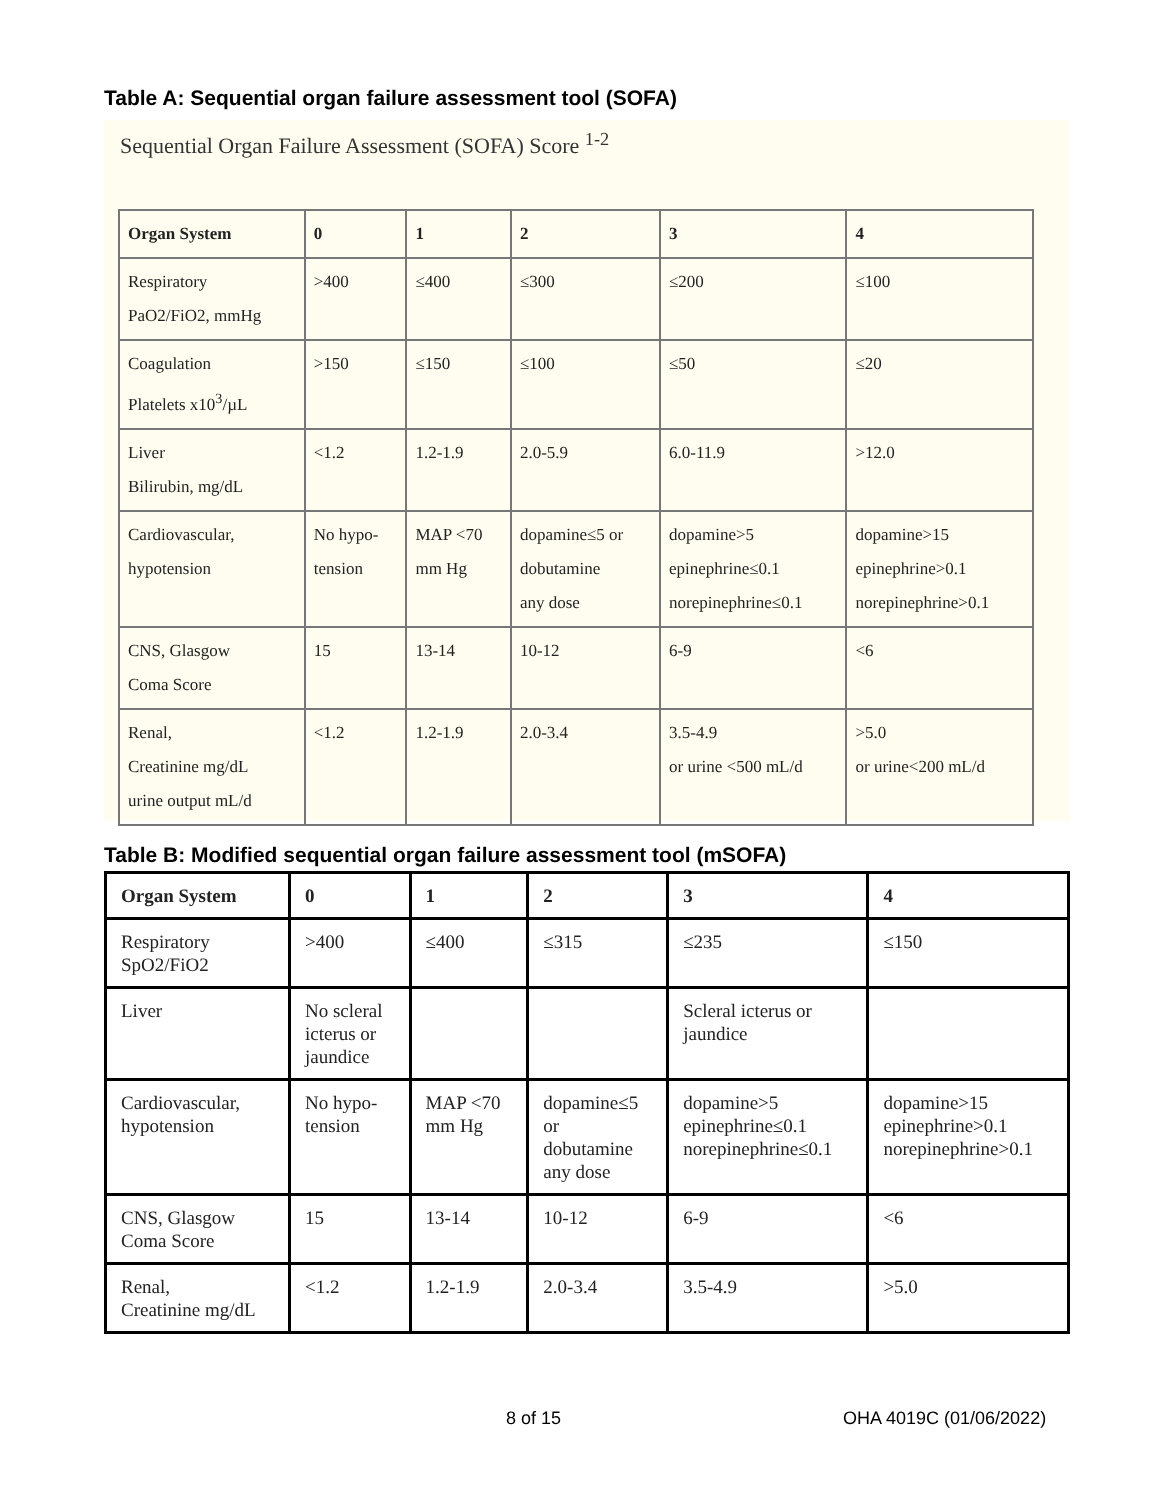Table A: Sequential organ failure assessment tool (SOFA)
Sequential Organ Failure Assessment (SOFA) Score <sup>1-2</sup>
| Organ System | 0 | 1 | 2 | 3 | 4 |
| --- | --- | --- | --- | --- | --- |
| Respiratory PaO2/FiO2, mmHg | >400 | ≤400 | ≤300 | ≤200 | ≤100 |
| Coagulation Platelets x10<sup>3</sup>/µL | >150 | ≤150 | ≤100 | ≤50 | ≤20 |
| Liver Bilirubin, mg/dL | <1.2 | 1.2-1.9 | 2.0-5.9 | 6.0-11.9 | >12.0 |
| Cardiovascular, hypotension | No hypo- tension | MAP <70 mm Hg | dopamine≤5 or dobutamine any dose | dopamine>5 epinephrine≤0.1 norepinephrine≤0.1 | dopamine>15 epinephrine>0.1 norepinephrine>0.1 |
| CNS, Glasgow Coma Score | 15 | 13-14 | 10-12 | 6-9 | <6 |
| Renal, Creatinine mg/dL urine output mL/d | <1.2 | 1.2-1.9 | 2.0-3.4 | 3.5-4.9 or urine <500 mL/d | >5.0 or urine<200 mL/d |
Table B: Modified sequential organ failure assessment tool (mSOFA)
| Organ System | 0 | 1 | 2 | 3 | 4 |
| --- | --- | --- | --- | --- | --- |
| Respiratory SpO2/FiO2 | >400 | ≤400 | ≤315 | ≤235 | ≤150 |
| Liver | No scleral icterus or jaundice | | | Scleral icterus or jaundice | |
| Cardiovascular, hypotension | No hypo- tension | MAP <70 mm Hg | dopamine≤5 or dobutamine any dose | dopamine>5 epinephrine≤0.1 norepinephrine≤0.1 | dopamine>15 epinephrine>0.1 norepinephrine>0.1 |
| CNS, Glasgow Coma Score | 15 | 13-14 | 10-12 | 6-9 | <6 |
| Renal, Creatinine mg/dL | <1.2 | 1.2-1.9 | 2.0-3.4 | 3.5-4.9 | >5.0 |
8 of 15 OHA 4019C (01/06/2022)